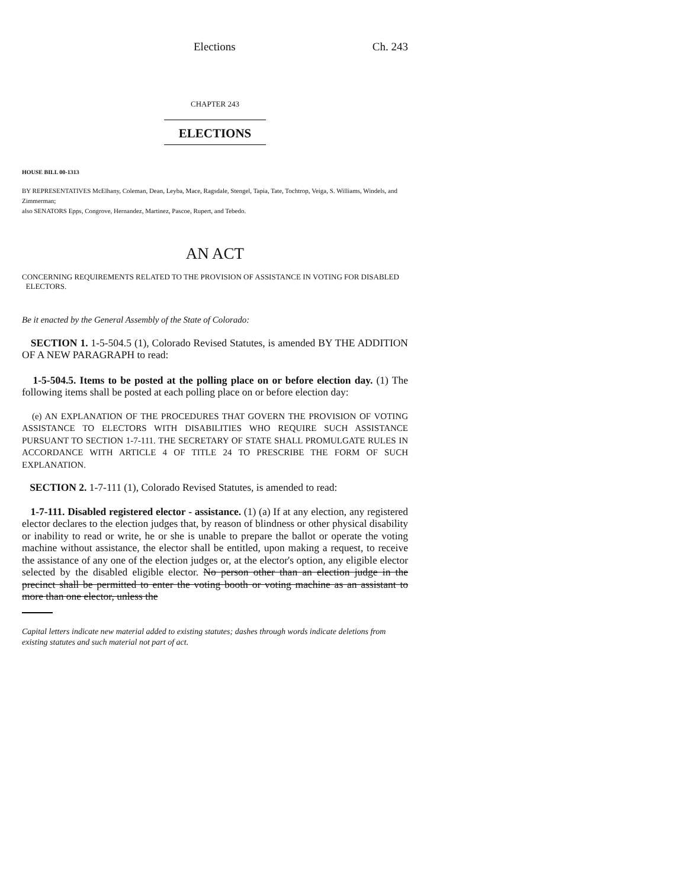Elections Ch. 243
CHAPTER 243
ELECTIONS
HOUSE BILL 00-1313
BY REPRESENTATIVES McElhany, Coleman, Dean, Leyba, Mace, Ragsdale, Stengel, Tapia, Tate, Tochtrop, Veiga, S. Williams, Windels, and Zimmerman;
also SENATORS Epps, Congrove, Hernandez, Martinez, Pascoe, Rupert, and Tebedo.
AN ACT
CONCERNING REQUIREMENTS RELATED TO THE PROVISION OF ASSISTANCE IN VOTING FOR DISABLED
ELECTORS.
Be it enacted by the General Assembly of the State of Colorado:
SECTION 1. 1-5-504.5 (1), Colorado Revised Statutes, is amended BY THE ADDITION OF A NEW PARAGRAPH to read:
1-5-504.5. Items to be posted at the polling place on or before election day. (1) The following items shall be posted at each polling place on or before election day:
(e) AN EXPLANATION OF THE PROCEDURES THAT GOVERN THE PROVISION OF VOTING ASSISTANCE TO ELECTORS WITH DISABILITIES WHO REQUIRE SUCH ASSISTANCE PURSUANT TO SECTION 1-7-111. THE SECRETARY OF STATE SHALL PROMULGATE RULES IN ACCORDANCE WITH ARTICLE 4 OF TITLE 24 TO PRESCRIBE THE FORM OF SUCH EXPLANATION.
SECTION 2. 1-7-111 (1), Colorado Revised Statutes, is amended to read:
1-7-111. Disabled registered elector - assistance. (1) (a) If at any election, any registered elector declares to the election judges that, by reason of blindness or other physical disability or inability to read or write, he or she is unable to prepare the ballot or operate the voting machine without assistance, the elector shall be entitled, upon making a request, to receive the assistance of any one of the election judges or, at the elector's option, any eligible elector selected by the disabled eligible elector. No person other than an election judge in the precinct shall be permitted to enter the voting booth or voting machine as an assistant to more than one elector, unless the
Capital letters indicate new material added to existing statutes; dashes through words indicate deletions from existing statutes and such material not part of act.